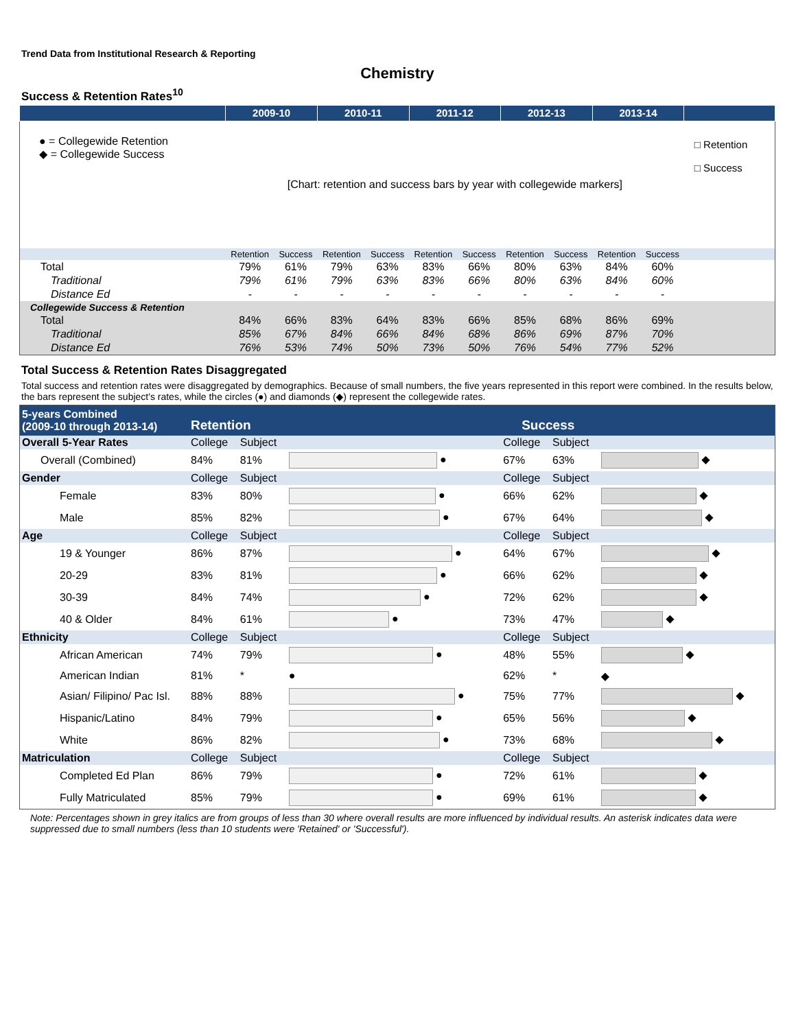Trend Data from Institutional Research & Reporting
Chemistry
Success & Retention Rates<sup>10</sup>
| | 2009-10 | | 2010-11 | | 2011-12 | | 2012-13 | | 2013-14 | | |
| --- | --- | --- | --- | --- | --- | --- | --- | --- | --- | --- | --- |
| ● = Collegewide Retention ◆ = Collegewide Success | [Chart: retention and success bars by year with collegewide markers] | | | | | | | | | | □ Retention □ Success |
| | Retention | Success | Retention | Success | Retention | Success | Retention | Success | Retention | Success | |
| Total | 79% | 61% | 79% | 63% | 83% | 66% | 80% | 63% | 84% | 60% | |
| Traditional | 79% | 61% | 79% | 63% | 83% | 66% | 80% | 63% | 84% | 60% | |
| Distance Ed | - | - | - | - | - | - | - | - | - | - | |
| Collegewide Success & Retention | | | | | | | | | | | |
| Total | 84% | 66% | 83% | 64% | 83% | 66% | 85% | 68% | 86% | 69% | |
| Traditional | 85% | 67% | 84% | 66% | 84% | 68% | 86% | 69% | 87% | 70% | |
| Distance Ed | 76% | 53% | 74% | 50% | 73% | 50% | 76% | 54% | 77% | 52% | |
Total Success & Retention Rates Disaggregated
Total success and retention rates were disaggregated by demographics. Because of small numbers, the five years represented in this report were combined. In the results below, the bars represent the subject's rates, while the circles (●) and diamonds (◆) represent the collegewide rates.
| 5-years Combined (2009-10 through 2013-14) | Retention | | | Success | | |
| Overall 5-Year Rates | College | Subject | | College | Subject | |
| Overall (Combined) | 84% | 81% | ● | 67% | 63% | ◆ |
| Gender | College | Subject | | College | Subject | |
| Female | 83% | 80% | ● | 66% | 62% | ◆ |
| Male | 85% | 82% | ● | 67% | 64% | ◆ |
| Age | College | Subject | | College | Subject | |
| 19 & Younger | 86% | 87% | ● | 64% | 67% | ◆ |
| 20-29 | 83% | 81% | ● | 66% | 62% | ◆ |
| 30-39 | 84% | 74% | ● | 72% | 62% | ◆ |
| 40 & Older | 84% | 61% | ● | 73% | 47% | ◆ |
| Ethnicity | College | Subject | | College | Subject | |
| African American | 74% | 79% | ● | 48% | 55% | ◆ |
| American Indian | 81% | * | ● | 62% | * | ◆ |
| Asian/ Filipino/ Pac Isl. | 88% | 88% | ● | 75% | 77% | ◆ |
| Hispanic/Latino | 84% | 79% | ● | 65% | 56% | ◆ |
| White | 86% | 82% | ● | 73% | 68% | ◆ |
| Matriculation | College | Subject | | College | Subject | |
| Completed Ed Plan | 86% | 79% | ● | 72% | 61% | ◆ |
| Fully Matriculated | 85% | 79% | ● | 69% | 61% | ◆ |
Note: Percentages shown in grey italics are from groups of less than 30 where overall results are more influenced by individual results. An asterisk indicates data were suppressed due to small numbers (less than 10 students were 'Retained' or 'Successful').